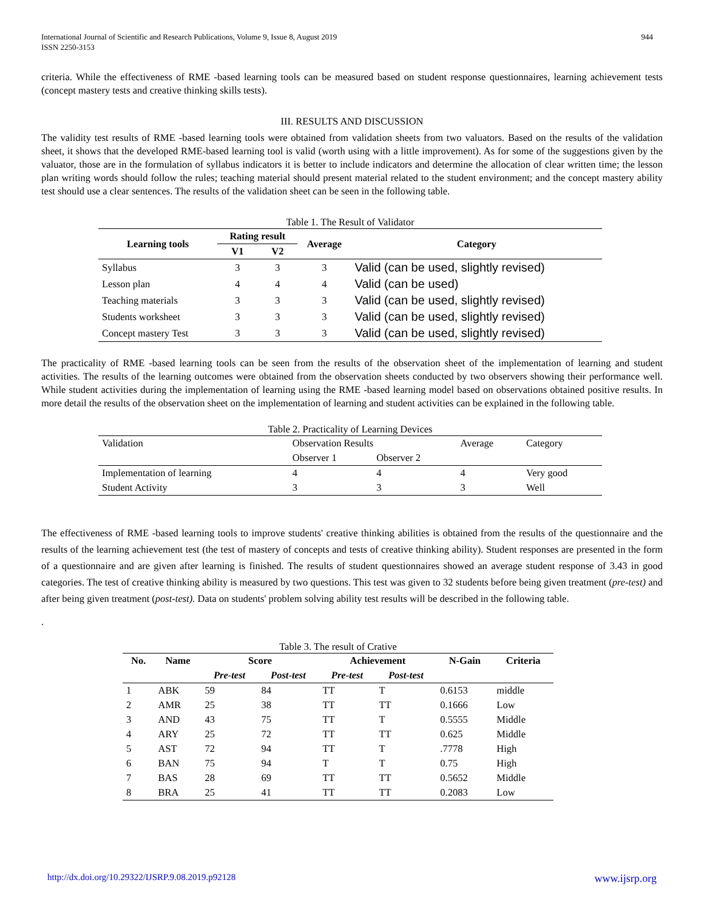International Journal of Scientific and Research Publications, Volume 9, Issue 8, August 2019
ISSN 2250-3153
944
criteria. While the effectiveness of RME -based learning tools can be measured based on student response questionnaires, learning achievement tests (concept mastery tests and creative thinking skills tests).
III. RESULTS AND DISCUSSION
The validity test results of RME -based learning tools were obtained from validation sheets from two valuators. Based on the results of the validation sheet, it shows that the developed RME-based learning tool is valid (worth using with a little improvement). As for some of the suggestions given by the valuator, those are in the formulation of syllabus indicators it is better to include indicators and determine the allocation of clear written time; the lesson plan writing words should follow the rules; teaching material should present material related to the student environment; and the concept mastery ability test should use a clear sentences. The results of the validation sheet can be seen in the following table.
Table 1. The Result of Validator
| Learning tools | Rating result | | Average | Category |
| --- | --- | --- | --- | --- |
| | V1 | V2 | | |
| Syllabus | 3 | 3 | 3 | Valid (can be used, slightly revised) |
| Lesson plan | 4 | 4 | 4 | Valid (can be used) |
| Teaching materials | 3 | 3 | 3 | Valid (can be used, slightly revised) |
| Students worksheet | 3 | 3 | 3 | Valid (can be used, slightly revised) |
| Concept mastery Test | 3 | 3 | 3 | Valid (can be used, slightly revised) |
The practicality of RME -based learning tools can be seen from the results of the observation sheet of the implementation of learning and student activities. The results of the learning outcomes were obtained from the observation sheets conducted by two observers showing their performance well. While student activities during the implementation of learning using the RME -based learning model based on observations obtained positive results. In more detail the results of the observation sheet on the implementation of learning and student activities can be explained in the following table.
Table 2. Practicality of Learning Devices
| Validation | Observation Results | | Average | Category |
| | Observer 1 | Observer 2 | | |
| Implementation of learning | 4 | 4 | 4 | Very good |
| Student Activity | 3 | 3 | 3 | Well |
The effectiveness of RME -based learning tools to improve students' creative thinking abilities is obtained from the results of the questionnaire and the results of the learning achievement test (the test of mastery of concepts and tests of creative thinking ability). Student responses are presented in the form of a questionnaire and are given after learning is finished. The results of student questionnaires showed an average student response of 3.43 in good categories. The test of creative thinking ability is measured by two questions. This test was given to 32 students before being given treatment (pre-test) and after being given treatment (post-test). Data on students' problem solving ability test results will be described in the following table.
.
Table 3. The result of Crative
| No. | Name | Score | | Achievement | | N-Gain | Criteria |
| --- | --- | --- | --- | --- | --- | --- | --- |
| | | Pre-test | Post-test | Pre-test | Post-test | | |
| 1 | ABK | 59 | 84 | TT | T | 0.6153 | middle |
| 2 | AMR | 25 | 38 | TT | TT | 0.1666 | Low |
| 3 | AND | 43 | 75 | TT | T | 0.5555 | Middle |
| 4 | ARY | 25 | 72 | TT | TT | 0.625 | Middle |
| 5 | AST | 72 | 94 | TT | T | .7778 | High |
| 6 | BAN | 75 | 94 | T | T | 0.75 | High |
| 7 | BAS | 28 | 69 | TT | TT | 0.5652 | Middle |
| 8 | BRA | 25 | 41 | TT | TT | 0.2083 | Low |
http://dx.doi.org/10.29322/IJSRP.9.08.2019.p92128 www.ijsrp.org